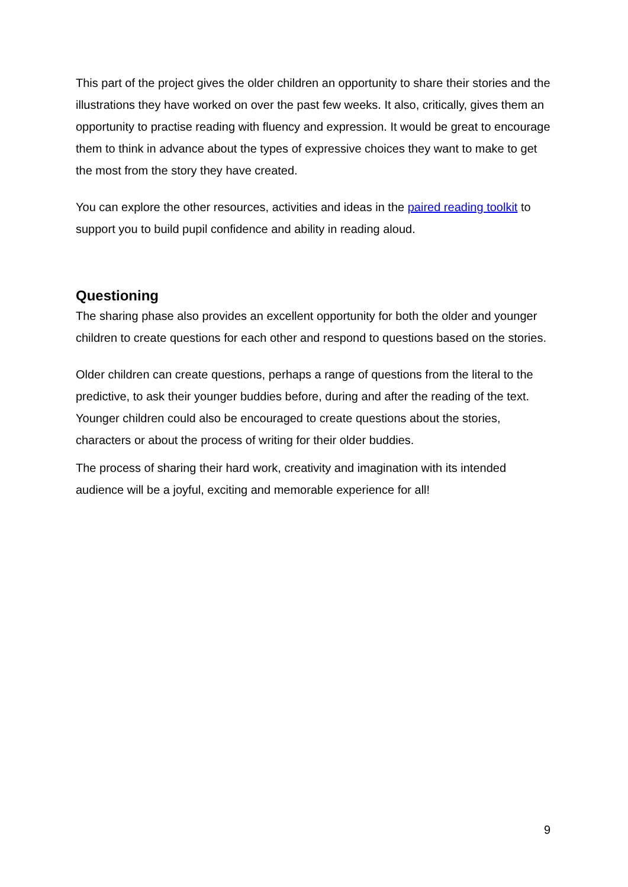This part of the project gives the older children an opportunity to share their stories and the illustrations they have worked on over the past few weeks. It also, critically, gives them an opportunity to practise reading with fluency and expression. It would be great to encourage them to think in advance about the types of expressive choices they want to make to get the most from the story they have created.
You can explore the other resources, activities and ideas in the paired reading toolkit to support you to build pupil confidence and ability in reading aloud.
Questioning
The sharing phase also provides an excellent opportunity for both the older and younger children to create questions for each other and respond to questions based on the stories.
Older children can create questions, perhaps a range of questions from the literal to the predictive, to ask their younger buddies before, during and after the reading of the text. Younger children could also be encouraged to create questions about the stories, characters or about the process of writing for their older buddies.
The process of sharing their hard work, creativity and imagination with its intended audience will be a joyful, exciting and memorable experience for all!
9